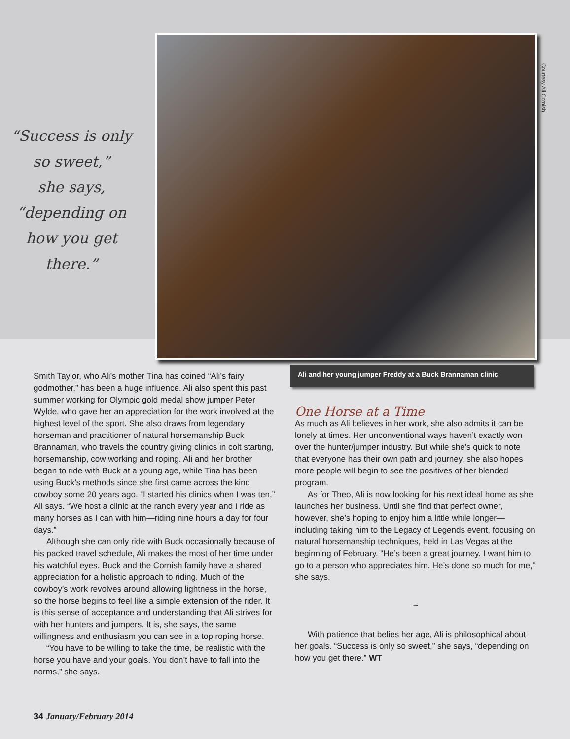“Success is only
so sweet,”
she says,
“depending on
how you get
there.”
Courtesy Ali Cornish
Smith Taylor, who Ali’s mother Tina has coined “Ali’s fairy godmother,” has been a huge influence. Ali also spent this past summer working for Olympic gold medal show jumper Peter Wylde, who gave her an appreciation for the work involved at the highest level of the sport. She also draws from legendary horseman and practitioner of natural horsemanship Buck Brannaman, who travels the country giving clinics in colt starting, horsemanship, cow working and roping. Ali and her brother began to ride with Buck at a young age, while Tina has been using Buck’s methods since she first came across the kind cowboy some 20 years ago. “I started his clinics when I was ten,” Ali says. “We host a clinic at the ranch every year and I ride as many horses as I can with him—riding nine hours a day for four days.”
Although she can only ride with Buck occasionally because of his packed travel schedule, Ali makes the most of her time under his watchful eyes. Buck and the Cornish family have a shared appreciation for a holistic approach to riding. Much of the cowboy’s work revolves around allowing lightness in the horse, so the horse begins to feel like a simple extension of the rider. It is this sense of acceptance and understanding that Ali strives for with her hunters and jumpers. It is, she says, the same willingness and enthusiasm you can see in a top roping horse.
“You have to be willing to take the time, be realistic with the horse you have and your goals. You don’t have to fall into the norms,” she says.
Ali and her young jumper Freddy at a Buck Brannaman clinic.
One Horse at a Time
As much as Ali believes in her work, she also admits it can be lonely at times. Her unconventional ways haven’t exactly won over the hunter/jumper industry. But while she’s quick to note that everyone has their own path and journey, she also hopes more people will begin to see the positives of her blended program.
As for Theo, Ali is now looking for his next ideal home as she launches her business. Until she find that perfect owner, however, she’s hoping to enjoy him a little while longer—including taking him to the Legacy of Legends event, focusing on natural horsemanship techniques, held in Las Vegas at the beginning of February. “He’s been a great journey. I want him to go to a person who appreciates him. He’s done so much for me,” she says.
~
With patience that belies her age, Ali is philosophical about her goals. “Success is only so sweet,” she says, “depending on how you get there.” WT
34 January/February 2014